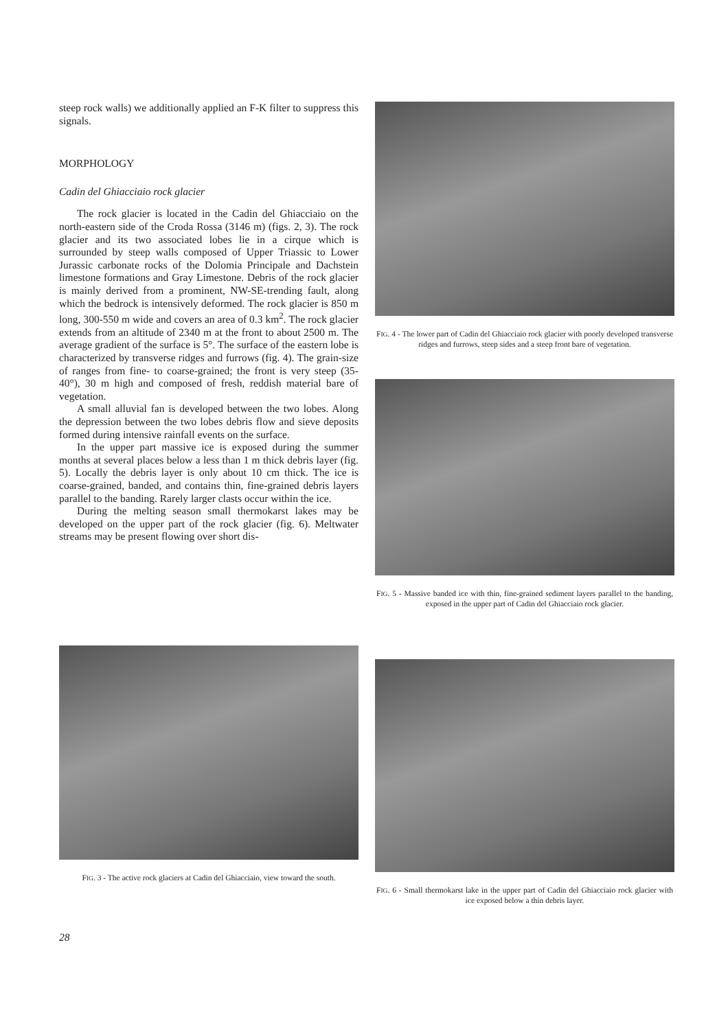steep rock walls) we additionally applied an F-K filter to suppress this signals.
MORPHOLOGY
Cadin del Ghiacciaio rock glacier
The rock glacier is located in the Cadin del Ghiacciaio on the north-eastern side of the Croda Rossa (3146 m) (figs. 2, 3). The rock glacier and its two associated lobes lie in a cirque which is surrounded by steep walls composed of Upper Triassic to Lower Jurassic carbonate rocks of the Dolomia Principale and Dachstein limestone formations and Gray Limestone. Debris of the rock glacier is mainly derived from a prominent, NW-SE-trending fault, along which the bedrock is intensively deformed. The rock glacier is 850 m long, 300-550 m wide and covers an area of 0.3 km<sup>2</sup>. The rock glacier extends from an altitude of 2340 m at the front to about 2500 m. The average gradient of the surface is 5°. The surface of the eastern lobe is characterized by transverse ridges and furrows (fig. 4). The grain-size of ranges from fine- to coarse-grained; the front is very steep (35-40°), 30 m high and composed of fresh, reddish material bare of vegetation.
A small alluvial fan is developed between the two lobes. Along the depression between the two lobes debris flow and sieve deposits formed during intensive rainfall events on the surface.
In the upper part massive ice is exposed during the summer months at several places below a less than 1 m thick debris layer (fig. 5). Locally the debris layer is only about 10 cm thick. The ice is coarse-grained, banded, and contains thin, fine-grained debris layers parallel to the banding. Rarely larger clasts occur within the ice.
During the melting season small thermokarst lakes may be developed on the upper part of the rock glacier (fig. 6). Meltwater streams may be present flowing over short dis-
FIG. 4 - The lower part of Cadin del Ghiacciaio rock glacier with poorly developed transverse ridges and furrows, steep sides and a steep front bare of vegetation.
FIG. 5 - Massive banded ice with thin, fine-grained sediment layers parallel to the banding, exposed in the upper part of Cadin del Ghiacciaio rock glacier.
FIG. 3 - The active rock glaciers at Cadin del Ghiacciaio, view toward the south.
FIG. 6 - Small thermokarst lake in the upper part of Cadin del Ghiacciaio rock glacier with ice exposed below a thin debris layer.
28